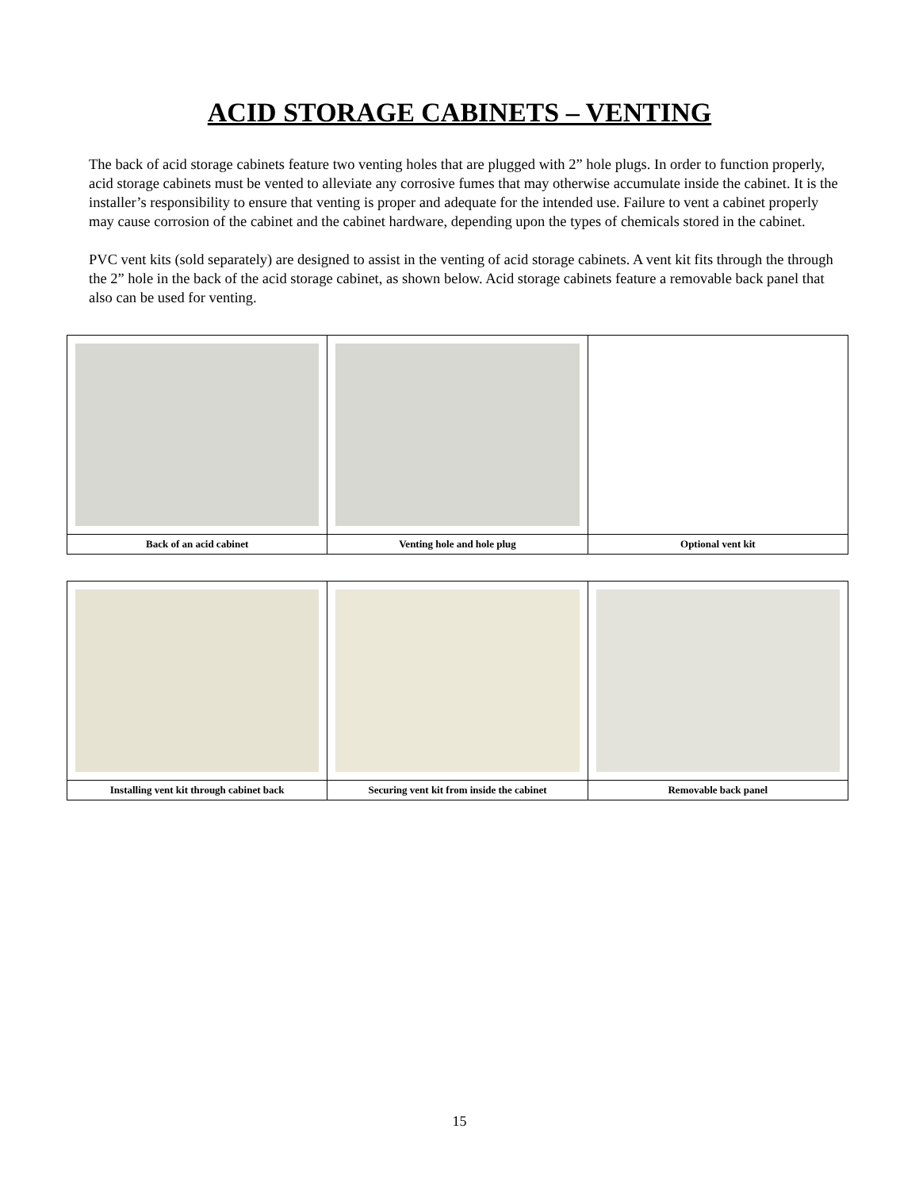ACID STORAGE CABINETS – VENTING
The back of acid storage cabinets feature two venting holes that are plugged with 2” hole plugs. In order to function properly, acid storage cabinets must be vented to alleviate any corrosive fumes that may otherwise accumulate inside the cabinet. It is the installer’s responsibility to ensure that venting is proper and adequate for the intended use. Failure to vent a cabinet properly may cause corrosion of the cabinet and the cabinet hardware, depending upon the types of chemicals stored in the cabinet.
PVC vent kits (sold separately) are designed to assist in the venting of acid storage cabinets. A vent kit fits through the through the 2” hole in the back of the acid storage cabinet, as shown below. Acid storage cabinets feature a removable back panel that also can be used for venting.
| Back of an acid cabinet | Venting hole and hole plug | Optional vent kit |
| Installing vent kit through cabinet back | Securing vent kit from inside the cabinet | Removable back panel |
15